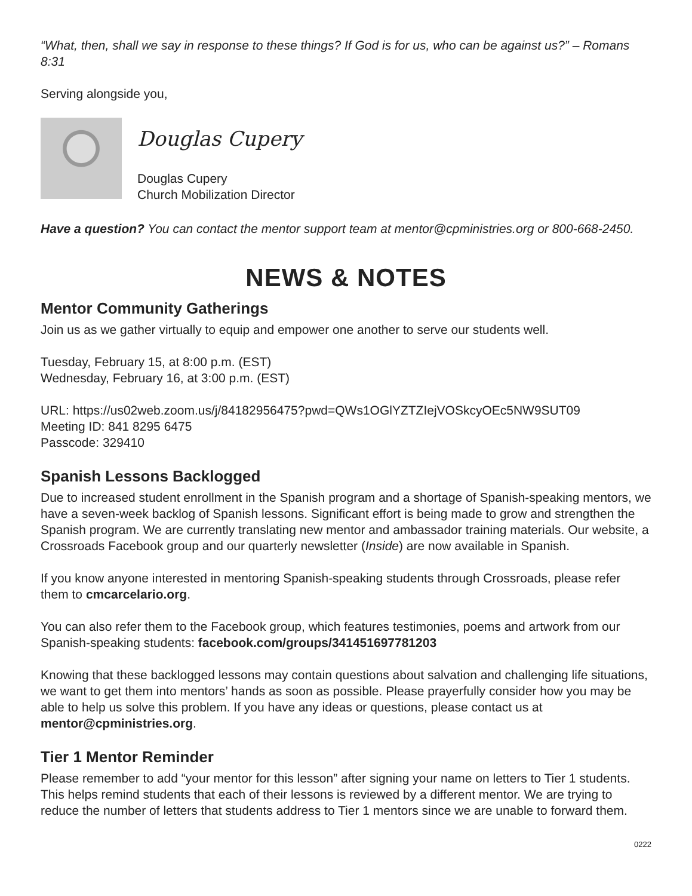“What, then, shall we say in response to these things? If God is for us, who can be against us?” – Romans 8:31
Serving alongside you,
Douglas Cupery
Douglas Cupery
Church Mobilization Director
Have a question? You can contact the mentor support team at mentor@cpministries.org or 800-668-2450.
NEWS & NOTES
Mentor Community Gatherings
Join us as we gather virtually to equip and empower one another to serve our students well.
Tuesday, February 15, at 8:00 p.m. (EST)
Wednesday, February 16, at 3:00 p.m. (EST)
URL: https://us02web.zoom.us/j/84182956475?pwd=QWs1OGlYZTZIejVOSkcyOEc5NW9SUT09
Meeting ID: 841 8295 6475
Passcode: 329410
Spanish Lessons Backlogged
Due to increased student enrollment in the Spanish program and a shortage of Spanish-speaking mentors, we have a seven-week backlog of Spanish lessons. Significant effort is being made to grow and strengthen the Spanish program. We are currently translating new mentor and ambassador training materials. Our website, a Crossroads Facebook group and our quarterly newsletter (Inside) are now available in Spanish.
If you know anyone interested in mentoring Spanish-speaking students through Crossroads, please refer them to cmcarcelario.org.
You can also refer them to the Facebook group, which features testimonies, poems and artwork from our Spanish-speaking students: facebook.com/groups/341451697781203
Knowing that these backlogged lessons may contain questions about salvation and challenging life situations, we want to get them into mentors’ hands as soon as possible. Please prayerfully consider how you may be able to help us solve this problem. If you have any ideas or questions, please contact us at mentor@cpministries.org.
Tier 1 Mentor Reminder
Please remember to add “your mentor for this lesson” after signing your name on letters to Tier 1 students. This helps remind students that each of their lessons is reviewed by a different mentor. We are trying to reduce the number of letters that students address to Tier 1 mentors since we are unable to forward them.
0222